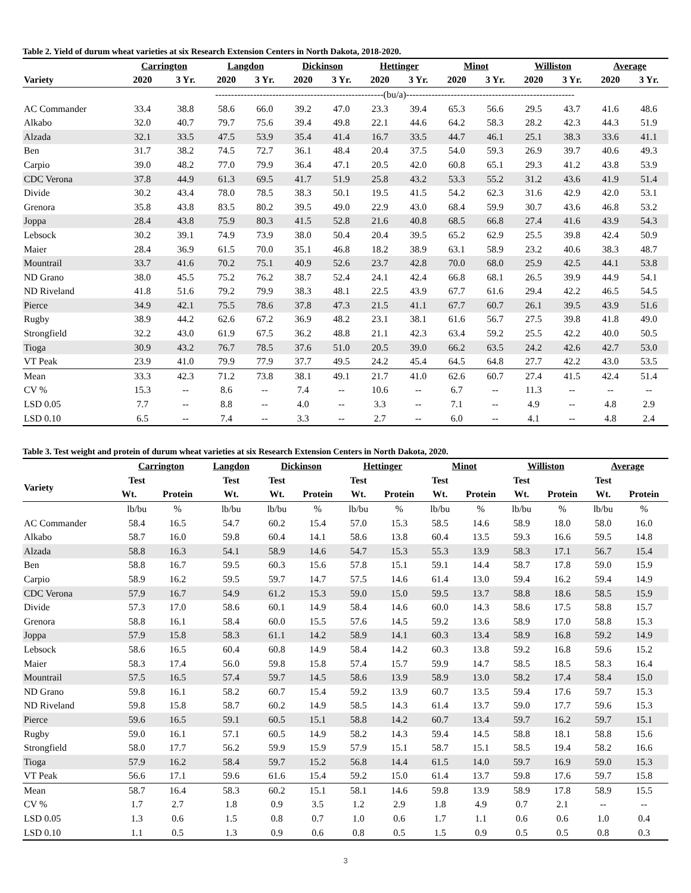Table 2. Yield of durum wheat varieties at six Research Extension Centers in North Dakota, 2018-2020.
| | Carrington | | Langdon | | Dickinson | | Hettinger | | Minot | | Williston | | Average | |
| --- | --- | --- | --- | --- | --- | --- | --- | --- | --- | --- | --- | --- | --- | --- |
| Variety | 2020 | 3 Yr. | 2020 | 3 Yr. | 2020 | 3 Yr. | 2020 | 3 Yr. | 2020 | 3 Yr. | 2020 | 3 Yr. | 2020 | 3 Yr. |
| | -----------------------------------------------------(bu/a)----------------------------------------------------- | | | | | | | | | | | | | |
| AC Commander | 33.4 | 38.8 | 58.6 | 66.0 | 39.2 | 47.0 | 23.3 | 39.4 | 65.3 | 56.6 | 29.5 | 43.7 | 41.6 | 48.6 |
| Alkabo | 32.0 | 40.7 | 79.7 | 75.6 | 39.4 | 49.8 | 22.1 | 44.6 | 64.2 | 58.3 | 28.2 | 42.3 | 44.3 | 51.9 |
| Alzada | 32.1 | 33.5 | 47.5 | 53.9 | 35.4 | 41.4 | 16.7 | 33.5 | 44.7 | 46.1 | 25.1 | 38.3 | 33.6 | 41.1 |
| Ben | 31.7 | 38.2 | 74.5 | 72.7 | 36.1 | 48.4 | 20.4 | 37.5 | 54.0 | 59.3 | 26.9 | 39.7 | 40.6 | 49.3 |
| Carpio | 39.0 | 48.2 | 77.0 | 79.9 | 36.4 | 47.1 | 20.5 | 42.0 | 60.8 | 65.1 | 29.3 | 41.2 | 43.8 | 53.9 |
| CDC Verona | 37.8 | 44.9 | 61.3 | 69.5 | 41.7 | 51.9 | 25.8 | 43.2 | 53.3 | 55.2 | 31.2 | 43.6 | 41.9 | 51.4 |
| Divide | 30.2 | 43.4 | 78.0 | 78.5 | 38.3 | 50.1 | 19.5 | 41.5 | 54.2 | 62.3 | 31.6 | 42.9 | 42.0 | 53.1 |
| Grenora | 35.8 | 43.8 | 83.5 | 80.2 | 39.5 | 49.0 | 22.9 | 43.0 | 68.4 | 59.9 | 30.7 | 43.6 | 46.8 | 53.2 |
| Joppa | 28.4 | 43.8 | 75.9 | 80.3 | 41.5 | 52.8 | 21.6 | 40.8 | 68.5 | 66.8 | 27.4 | 41.6 | 43.9 | 54.3 |
| Lebsock | 30.2 | 39.1 | 74.9 | 73.9 | 38.0 | 50.4 | 20.4 | 39.5 | 65.2 | 62.9 | 25.5 | 39.8 | 42.4 | 50.9 |
| Maier | 28.4 | 36.9 | 61.5 | 70.0 | 35.1 | 46.8 | 18.2 | 38.9 | 63.1 | 58.9 | 23.2 | 40.6 | 38.3 | 48.7 |
| Mountrail | 33.7 | 41.6 | 70.2 | 75.1 | 40.9 | 52.6 | 23.7 | 42.8 | 70.0 | 68.0 | 25.9 | 42.5 | 44.1 | 53.8 |
| ND Grano | 38.0 | 45.5 | 75.2 | 76.2 | 38.7 | 52.4 | 24.1 | 42.4 | 66.8 | 68.1 | 26.5 | 39.9 | 44.9 | 54.1 |
| ND Riveland | 41.8 | 51.6 | 79.2 | 79.9 | 38.3 | 48.1 | 22.5 | 43.9 | 67.7 | 61.6 | 29.4 | 42.2 | 46.5 | 54.5 |
| Pierce | 34.9 | 42.1 | 75.5 | 78.6 | 37.8 | 47.3 | 21.5 | 41.1 | 67.7 | 60.7 | 26.1 | 39.5 | 43.9 | 51.6 |
| Rugby | 38.9 | 44.2 | 62.6 | 67.2 | 36.9 | 48.2 | 23.1 | 38.1 | 61.6 | 56.7 | 27.5 | 39.8 | 41.8 | 49.0 |
| Strongfield | 32.2 | 43.0 | 61.9 | 67.5 | 36.2 | 48.8 | 21.1 | 42.3 | 63.4 | 59.2 | 25.5 | 42.2 | 40.0 | 50.5 |
| Tioga | 30.9 | 43.2 | 76.7 | 78.5 | 37.6 | 51.0 | 20.5 | 39.0 | 66.2 | 63.5 | 24.2 | 42.6 | 42.7 | 53.0 |
| VT Peak | 23.9 | 41.0 | 79.9 | 77.9 | 37.7 | 49.5 | 24.2 | 45.4 | 64.5 | 64.8 | 27.7 | 42.2 | 43.0 | 53.5 |
| Mean | 33.3 | 42.3 | 71.2 | 73.8 | 38.1 | 49.1 | 21.7 | 41.0 | 62.6 | 60.7 | 27.4 | 41.5 | 42.4 | 51.4 |
| CV % | 15.3 | -- | 8.6 | -- | 7.4 | -- | 10.6 | -- | 6.7 | -- | 11.3 | -- | -- | -- |
| LSD 0.05 | 7.7 | -- | 8.8 | -- | 4.0 | -- | 3.3 | -- | 7.1 | -- | 4.9 | -- | 4.8 | 2.9 |
| LSD 0.10 | 6.5 | -- | 7.4 | -- | 3.3 | -- | 2.7 | -- | 6.0 | -- | 4.1 | -- | 4.8 | 2.4 |
Table 3. Test weight and protein of durum wheat varieties at six Research Extension Centers in North Dakota, 2020.
| | Carrington | | Langdon | Dickinson | | Hettinger | | Minot | | Williston | | Average | |
| --- | --- | --- | --- | --- | --- | --- | --- | --- | --- | --- | --- | --- | --- |
| Variety | Test | | Test | Test | | Test | | Test | | Test | | Test | |
| | Wt. | Protein | Wt. | Wt. | Protein | Wt. | Protein | Wt. | Protein | Wt. | Protein | Wt. | Protein |
| | lb/bu | % | lb/bu | lb/bu | % | lb/bu | % | lb/bu | % | lb/bu | % | lb/bu | % |
| AC Commander | 58.4 | 16.5 | 54.7 | 60.2 | 15.4 | 57.0 | 15.3 | 58.5 | 14.6 | 58.9 | 18.0 | 58.0 | 16.0 |
| Alkabo | 58.7 | 16.0 | 59.8 | 60.4 | 14.1 | 58.6 | 13.8 | 60.4 | 13.5 | 59.3 | 16.6 | 59.5 | 14.8 |
| Alzada | 58.8 | 16.3 | 54.1 | 58.9 | 14.6 | 54.7 | 15.3 | 55.3 | 13.9 | 58.3 | 17.1 | 56.7 | 15.4 |
| Ben | 58.8 | 16.7 | 59.5 | 60.3 | 15.6 | 57.8 | 15.1 | 59.1 | 14.4 | 58.7 | 17.8 | 59.0 | 15.9 |
| Carpio | 58.9 | 16.2 | 59.5 | 59.7 | 14.7 | 57.5 | 14.6 | 61.4 | 13.0 | 59.4 | 16.2 | 59.4 | 14.9 |
| CDC Verona | 57.9 | 16.7 | 54.9 | 61.2 | 15.3 | 59.0 | 15.0 | 59.5 | 13.7 | 58.8 | 18.6 | 58.5 | 15.9 |
| Divide | 57.3 | 17.0 | 58.6 | 60.1 | 14.9 | 58.4 | 14.6 | 60.0 | 14.3 | 58.6 | 17.5 | 58.8 | 15.7 |
| Grenora | 58.8 | 16.1 | 58.4 | 60.0 | 15.5 | 57.6 | 14.5 | 59.2 | 13.6 | 58.9 | 17.0 | 58.8 | 15.3 |
| Joppa | 57.9 | 15.8 | 58.3 | 61.1 | 14.2 | 58.9 | 14.1 | 60.3 | 13.4 | 58.9 | 16.8 | 59.2 | 14.9 |
| Lebsock | 58.6 | 16.5 | 60.4 | 60.8 | 14.9 | 58.4 | 14.2 | 60.3 | 13.8 | 59.2 | 16.8 | 59.6 | 15.2 |
| Maier | 58.3 | 17.4 | 56.0 | 59.8 | 15.8 | 57.4 | 15.7 | 59.9 | 14.7 | 58.5 | 18.5 | 58.3 | 16.4 |
| Mountrail | 57.5 | 16.5 | 57.4 | 59.7 | 14.5 | 58.6 | 13.9 | 58.9 | 13.0 | 58.2 | 17.4 | 58.4 | 15.0 |
| ND Grano | 59.8 | 16.1 | 58.2 | 60.7 | 15.4 | 59.2 | 13.9 | 60.7 | 13.5 | 59.4 | 17.6 | 59.7 | 15.3 |
| ND Riveland | 59.8 | 15.8 | 58.7 | 60.2 | 14.9 | 58.5 | 14.3 | 61.4 | 13.7 | 59.0 | 17.7 | 59.6 | 15.3 |
| Pierce | 59.6 | 16.5 | 59.1 | 60.5 | 15.1 | 58.8 | 14.2 | 60.7 | 13.4 | 59.7 | 16.2 | 59.7 | 15.1 |
| Rugby | 59.0 | 16.1 | 57.1 | 60.5 | 14.9 | 58.2 | 14.3 | 59.4 | 14.5 | 58.8 | 18.1 | 58.8 | 15.6 |
| Strongfield | 58.0 | 17.7 | 56.2 | 59.9 | 15.9 | 57.9 | 15.1 | 58.7 | 15.1 | 58.5 | 19.4 | 58.2 | 16.6 |
| Tioga | 57.9 | 16.2 | 58.4 | 59.7 | 15.2 | 56.8 | 14.4 | 61.5 | 14.0 | 59.7 | 16.9 | 59.0 | 15.3 |
| VT Peak | 56.6 | 17.1 | 59.6 | 61.6 | 15.4 | 59.2 | 15.0 | 61.4 | 13.7 | 59.8 | 17.6 | 59.7 | 15.8 |
| Mean | 58.7 | 16.4 | 58.3 | 60.2 | 15.1 | 58.1 | 14.6 | 59.8 | 13.9 | 58.9 | 17.8 | 58.9 | 15.5 |
| CV % | 1.7 | 2.7 | 1.8 | 0.9 | 3.5 | 1.2 | 2.9 | 1.8 | 4.9 | 0.7 | 2.1 | -- | -- |
| LSD 0.05 | 1.3 | 0.6 | 1.5 | 0.8 | 0.7 | 1.0 | 0.6 | 1.7 | 1.1 | 0.6 | 0.6 | 1.0 | 0.4 |
| LSD 0.10 | 1.1 | 0.5 | 1.3 | 0.9 | 0.6 | 0.8 | 0.5 | 1.5 | 0.9 | 0.5 | 0.5 | 0.8 | 0.3 |
3